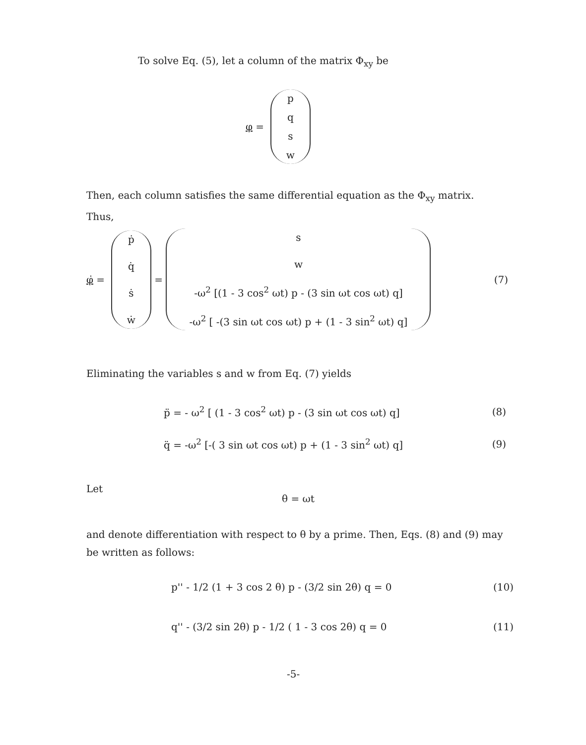To solve Eq. (5), let a column of the matrix Φ<sub>xy</sub> be
φ = pqsw
Then, each column satisfies the same differential equation as the Φ<sub>xy</sub> matrix. Thus,
φ̇ = ṗ q̇ ṡẇ = sw -ω<sup>2</sup> [(1 - 3 cos<sup>2</sup> ωt) p - (3 sin ωt cos ωt) q] -ω<sup>2</sup> [ -(3 sin ωt cos ωt) p + (1 - 3 sin<sup>2</sup> ωt) q] (7)
Eliminating the variables s and w from Eq. (7) yields
p̈ = - ω<sup>2</sup> [ (1 - 3 cos<sup>2</sup> ωt) p - (3 sin ωt cos ωt) q] (8)
q̈ = -ω<sup>2</sup> [-( 3 sin ωt cos ωt) p + (1 - 3 sin<sup>2</sup> ωt) q] (9)
Let
θ = ωt
and denote differentiation with respect to θ by a prime. Then, Eqs. (8) and (9) may be written as follows:
p'' - 1/2 (1 + 3 cos 2 θ) p - (3/2 sin 2θ) q = 0 (10)
q'' - (3/2 sin 2θ) p - 1/2 ( 1 - 3 cos 2θ) q = 0 (11)
-5-